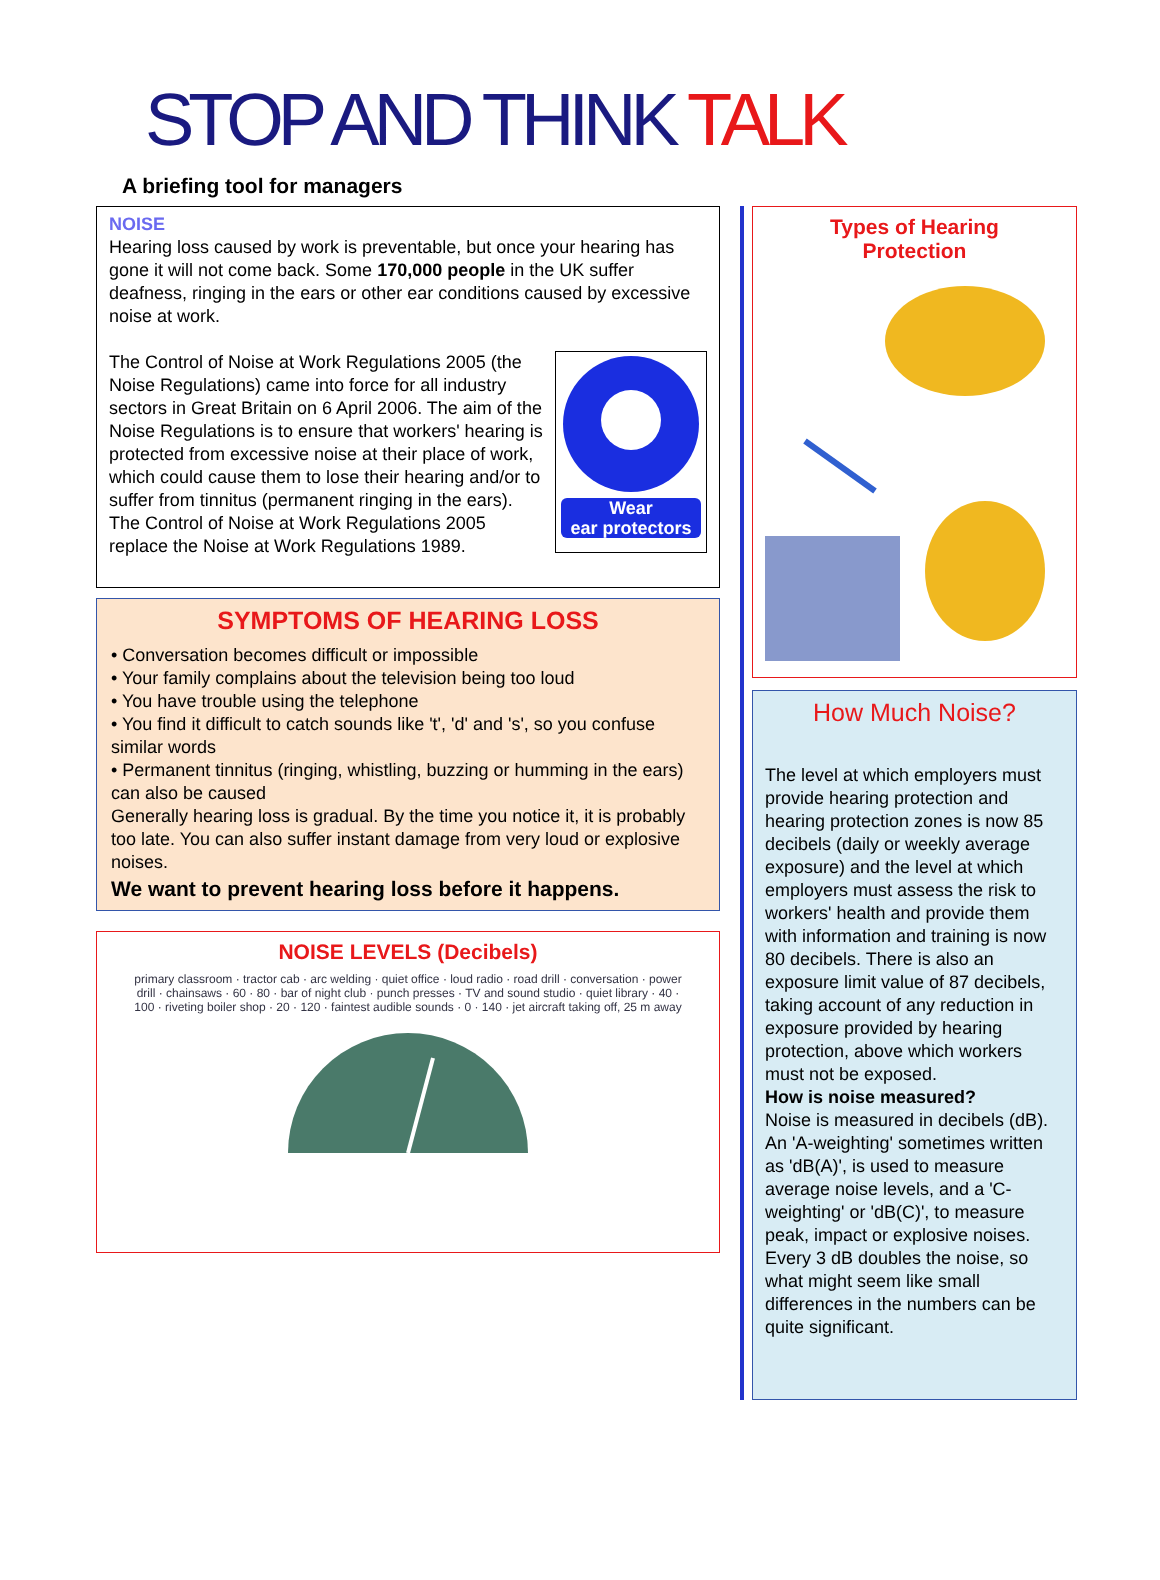STOP AND THINK TALK
A briefing tool for managers
NOISE
Hearing loss caused by work is preventable, but once your hearing has gone it will not come back. Some 170,000 people in the UK suffer deafness, ringing in the ears or other ear conditions caused by excessive noise at work.
Wear
ear protectors
The Control of Noise at Work Regulations 2005 (the Noise Regulations) came into force for all industry sectors in Great Britain on 6 April 2006. The aim of the Noise Regulations is to ensure that workers' hearing is protected from excessive noise at their place of work, which could cause them to lose their hearing and/or to suffer from tinnitus (permanent ringing in the ears). The Control of Noise at Work Regulations 2005 replace the Noise at Work Regulations 1989.
SYMPTOMS OF HEARING LOSS
• Conversation becomes difficult or impossible
• Your family complains about the television being too loud
• You have trouble using the telephone
• You find it difficult to catch sounds like 't', 'd' and 's', so you confuse similar words
• Permanent tinnitus (ringing, whistling, buzzing or humming in the ears) can also be caused
Generally hearing loss is gradual. By the time you notice it, it is probably too late. You can also suffer instant damage from very loud or explosive noises.
We want to prevent hearing loss before it happens.
NOISE LEVELS (Decibels)
primary classroom · tractor cab · arc welding · quiet office · loud radio · road drill · conversation · power drill · chainsaws · 60 · 80 · bar of night club · punch presses · TV and sound studio · quiet library · 40 · 100 · riveting boiler shop · 20 · 120 · faintest audible sounds · 0 · 140 · jet aircraft taking off, 25 m away
Types of Hearing
Protection
How Much Noise?
The level at which employers must provide hearing protection and hearing protection zones is now 85 decibels (daily or weekly average exposure) and the level at which employers must assess the risk to workers' health and provide them with information and training is now 80 decibels. There is also an exposure limit value of 87 decibels, taking account of any reduction in exposure provided by hearing protection, above which workers must not be exposed.
How is noise measured?
Noise is measured in decibels (dB). An 'A-weighting' sometimes written as 'dB(A)', is used to measure average noise levels, and a 'C-weighting' or 'dB(C)', to measure peak, impact or explosive noises. Every 3 dB doubles the noise, so what might seem like small differences in the numbers can be quite significant.